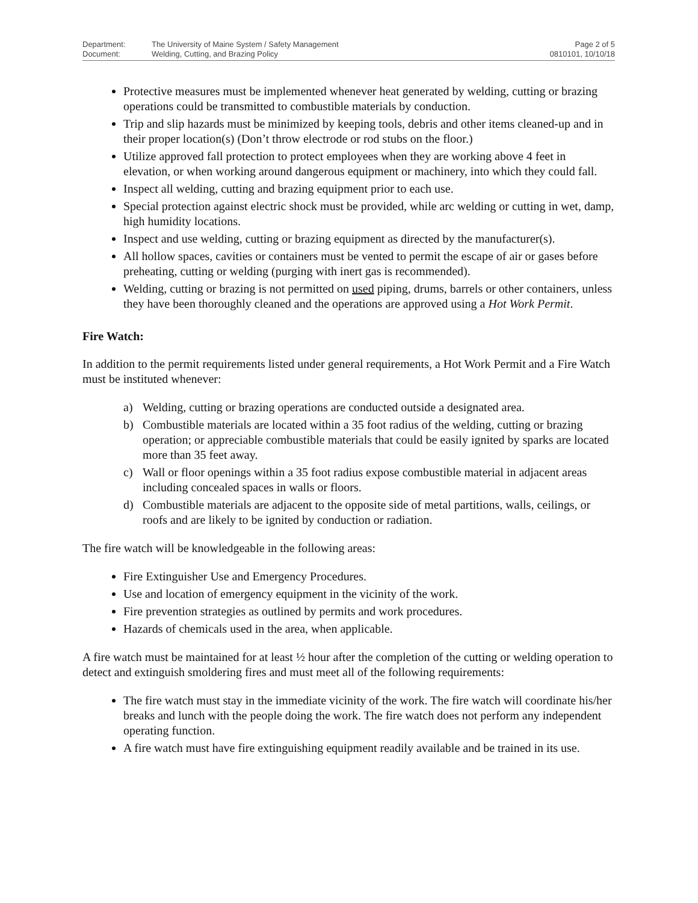Department: The University of Maine System / Safety Management
Document: Welding, Cutting, and Brazing Policy
Page 2 of 5
0810101, 10/10/18
Protective measures must be implemented whenever heat generated by welding, cutting or brazing operations could be transmitted to combustible materials by conduction.
Trip and slip hazards must be minimized by keeping tools, debris and other items cleaned-up and in their proper location(s) (Don’t throw electrode or rod stubs on the floor.)
Utilize approved fall protection to protect employees when they are working above 4 feet in elevation, or when working around dangerous equipment or machinery, into which they could fall.
Inspect all welding, cutting and brazing equipment prior to each use.
Special protection against electric shock must be provided, while arc welding or cutting in wet, damp, high humidity locations.
Inspect and use welding, cutting or brazing equipment as directed by the manufacturer(s).
All hollow spaces, cavities or containers must be vented to permit the escape of air or gases before preheating, cutting or welding (purging with inert gas is recommended).
Welding, cutting or brazing is not permitted on used piping, drums, barrels or other containers, unless they have been thoroughly cleaned and the operations are approved using a Hot Work Permit.
Fire Watch:
In addition to the permit requirements listed under general requirements, a Hot Work Permit and a Fire Watch must be instituted whenever:
a) Welding, cutting or brazing operations are conducted outside a designated area.
b) Combustible materials are located within a 35 foot radius of the welding, cutting or brazing operation; or appreciable combustible materials that could be easily ignited by sparks are located more than 35 feet away.
c) Wall or floor openings within a 35 foot radius expose combustible material in adjacent areas including concealed spaces in walls or floors.
d) Combustible materials are adjacent to the opposite side of metal partitions, walls, ceilings, or roofs and are likely to be ignited by conduction or radiation.
The fire watch will be knowledgeable in the following areas:
Fire Extinguisher Use and Emergency Procedures.
Use and location of emergency equipment in the vicinity of the work.
Fire prevention strategies as outlined by permits and work procedures.
Hazards of chemicals used in the area, when applicable.
A fire watch must be maintained for at least ½ hour after the completion of the cutting or welding operation to detect and extinguish smoldering fires and must meet all of the following requirements:
The fire watch must stay in the immediate vicinity of the work. The fire watch will coordinate his/her breaks and lunch with the people doing the work. The fire watch does not perform any independent operating function.
A fire watch must have fire extinguishing equipment readily available and be trained in its use.